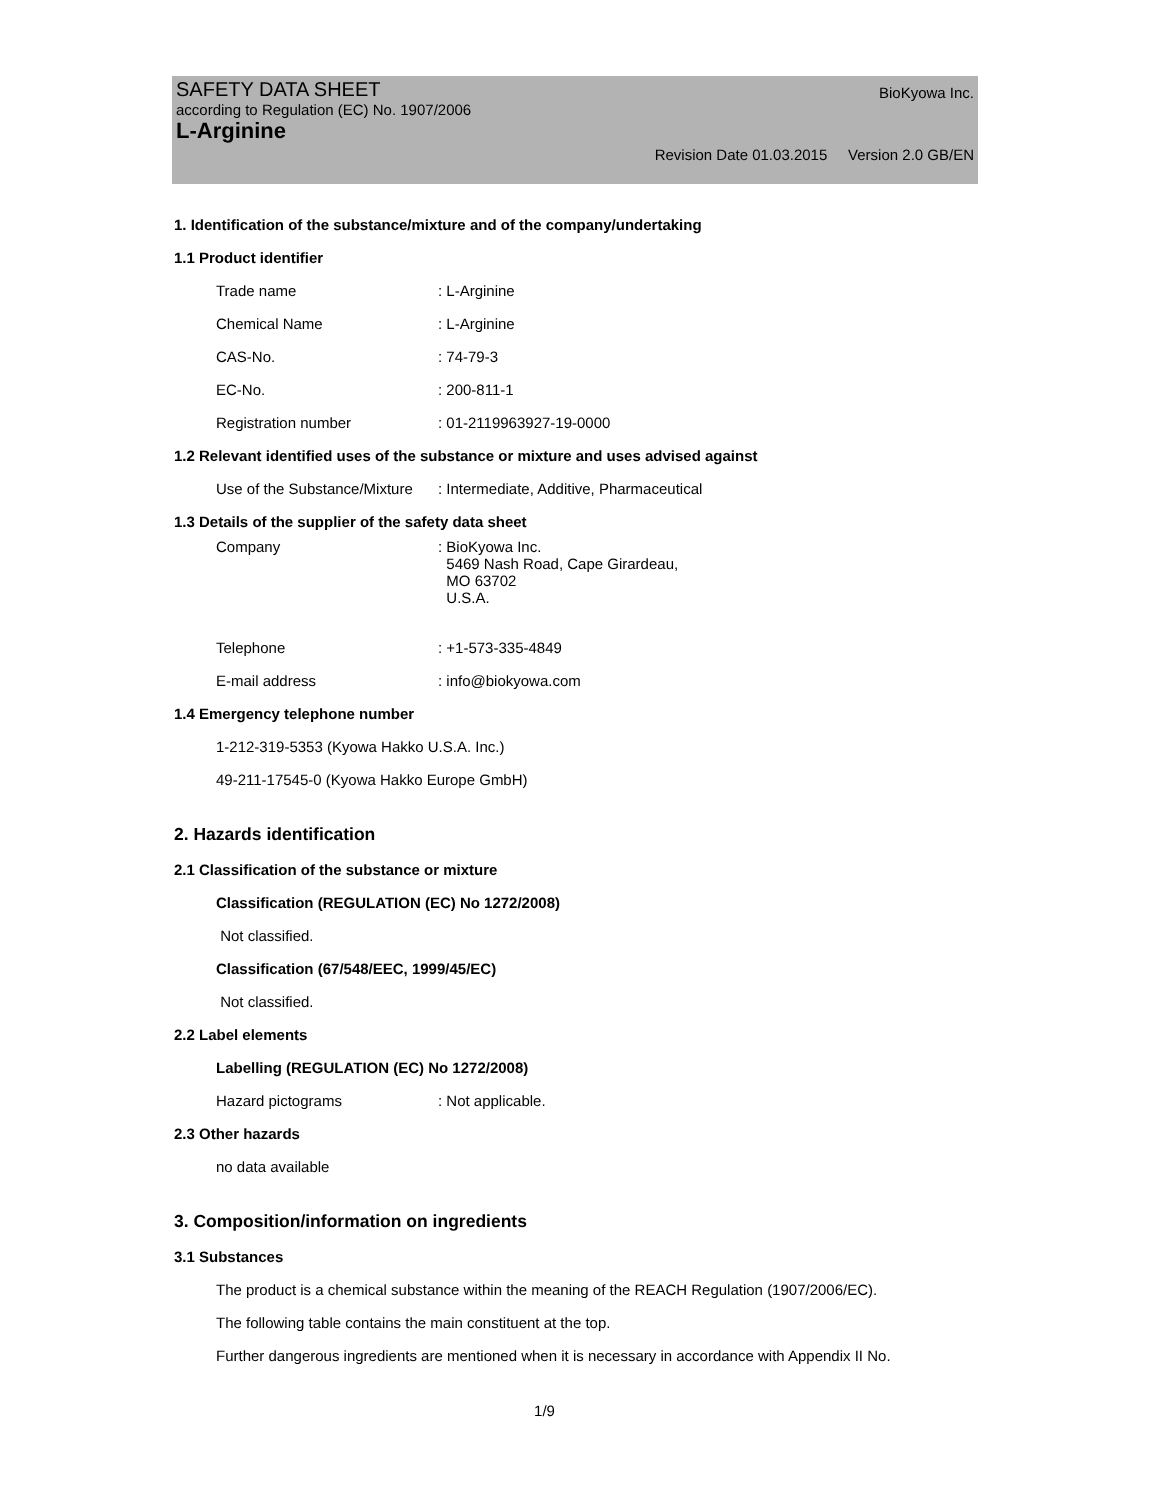SAFETY DATA SHEET BioKyowa Inc.
according to Regulation (EC) No. 1907/2006
L-Arginine
Revision Date 01.03.2015 Version 2.0 GB/EN
1. Identification of the substance/mixture and of the company/undertaking
1.1 Product identifier
Trade name : L-Arginine
Chemical Name : L-Arginine
CAS-No. : 74-79-3
EC-No. : 200-811-1
Registration number : 01-2119963927-19-0000
1.2 Relevant identified uses of the substance or mixture and uses advised against
Use of the Substance/Mixture
: Intermediate, Additive, Pharmaceutical
1.3 Details of the supplier of the safety data sheet
Company : BioKyowa Inc.
5469 Nash Road, Cape Girardeau,
MO 63702
U.S.A.
Telephone : +1-573-335-4849
E-mail address : info@biokyowa.com
1.4 Emergency telephone number
1-212-319-5353 (Kyowa Hakko U.S.A. Inc.)
49-211-17545-0 (Kyowa Hakko Europe GmbH)
2. Hazards identification
2.1 Classification of the substance or mixture
Classification (REGULATION (EC) No 1272/2008)
Not classified.
Classification (67/548/EEC, 1999/45/EC)
Not classified.
2.2 Label elements
Labelling (REGULATION (EC) No 1272/2008)
Hazard pictograms : Not applicable.
2.3 Other hazards
no data available
3. Composition/information on ingredients
3.1 Substances
The product is a chemical substance within the meaning of the REACH Regulation (1907/2006/EC).
The following table contains the main constituent at the top.
Further dangerous ingredients are mentioned when it is necessary in accordance with Appendix II No.
1/9